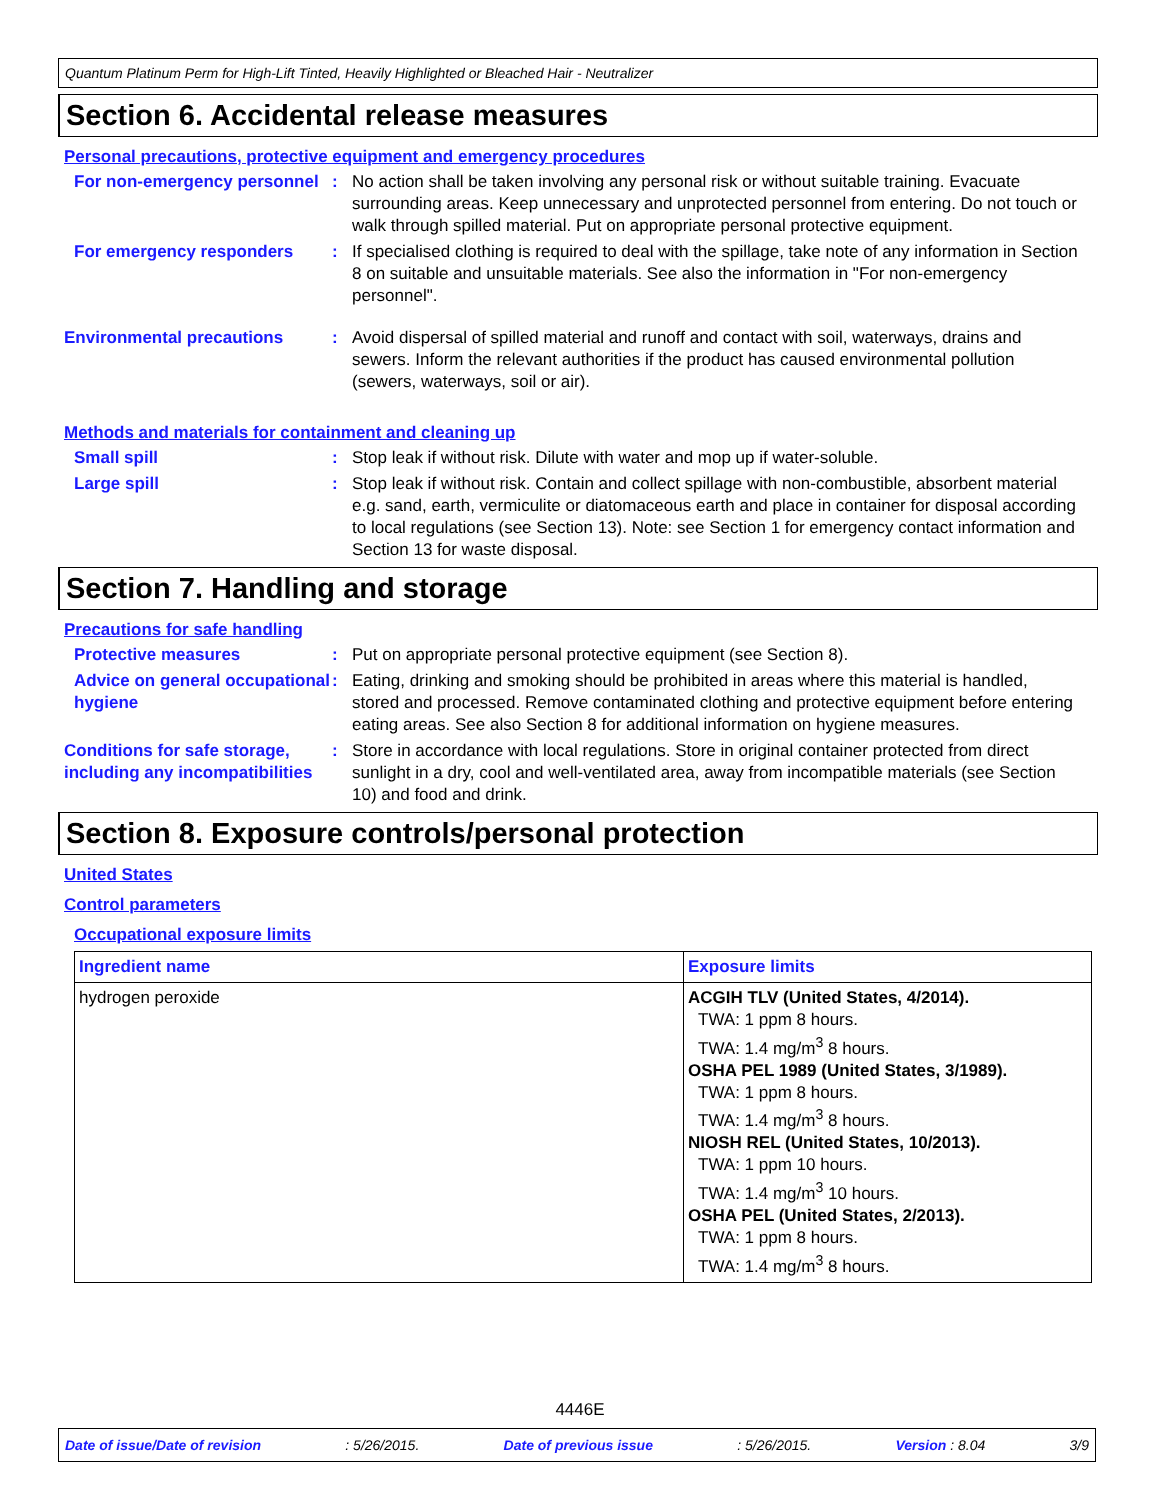Quantum Platinum Perm for High-Lift Tinted, Heavily Highlighted or Bleached Hair - Neutralizer
Section 6. Accidental release measures
Personal precautions, protective equipment and emergency procedures
For non-emergency personnel
: No action shall be taken involving any personal risk or without suitable training. Evacuate surrounding areas. Keep unnecessary and unprotected personnel from entering. Do not touch or walk through spilled material. Put on appropriate personal protective equipment.
For emergency responders : If specialised clothing is required to deal with the spillage, take note of any information in Section 8 on suitable and unsuitable materials. See also the information in "For non-emergency personnel".
Environmental precautions : Avoid dispersal of spilled material and runoff and contact with soil, waterways, drains and sewers. Inform the relevant authorities if the product has caused environmental pollution (sewers, waterways, soil or air).
Methods and materials for containment and cleaning up
Small spill : Stop leak if without risk. Dilute with water and mop up if water-soluble.
Large spill : Stop leak if without risk. Contain and collect spillage with non-combustible, absorbent material e.g. sand, earth, vermiculite or diatomaceous earth and place in container for disposal according to local regulations (see Section 13). Note: see Section 1 for emergency contact information and Section 13 for waste disposal.
Section 7. Handling and storage
Precautions for safe handling
Protective measures : Put on appropriate personal protective equipment (see Section 8).
Advice on general occupational hygiene
: Eating, drinking and smoking should be prohibited in areas where this material is handled, stored and processed. Remove contaminated clothing and protective equipment before entering eating areas. See also Section 8 for additional information on hygiene measures.
Conditions for safe storage, including any incompatibilities
: Store in accordance with local regulations. Store in original container protected from direct sunlight in a dry, cool and well-ventilated area, away from incompatible materials (see Section 10) and food and drink.
Section 8. Exposure controls/personal protection
United States
Control parameters
Occupational exposure limits
| Ingredient name | Exposure limits |
| --- | --- |
| hydrogen peroxide | ACGIH TLV (United States, 4/2014). TWA: 1 ppm 8 hours. TWA: 1.4 mg/m<sup>3</sup> 8 hours. OSHA PEL 1989 (United States, 3/1989). TWA: 1 ppm 8 hours. TWA: 1.4 mg/m<sup>3</sup> 8 hours. NIOSH REL (United States, 10/2013). TWA: 1 ppm 10 hours. TWA: 1.4 mg/m<sup>3</sup> 10 hours. OSHA PEL (United States, 2/2013). TWA: 1 ppm 8 hours. TWA: 1.4 mg/m<sup>3</sup> 8 hours. |
4446E
Date of issue/Date of revision: 5/26/2015. Date of previous issue: 5/26/2015. Version : 8.04 3/9